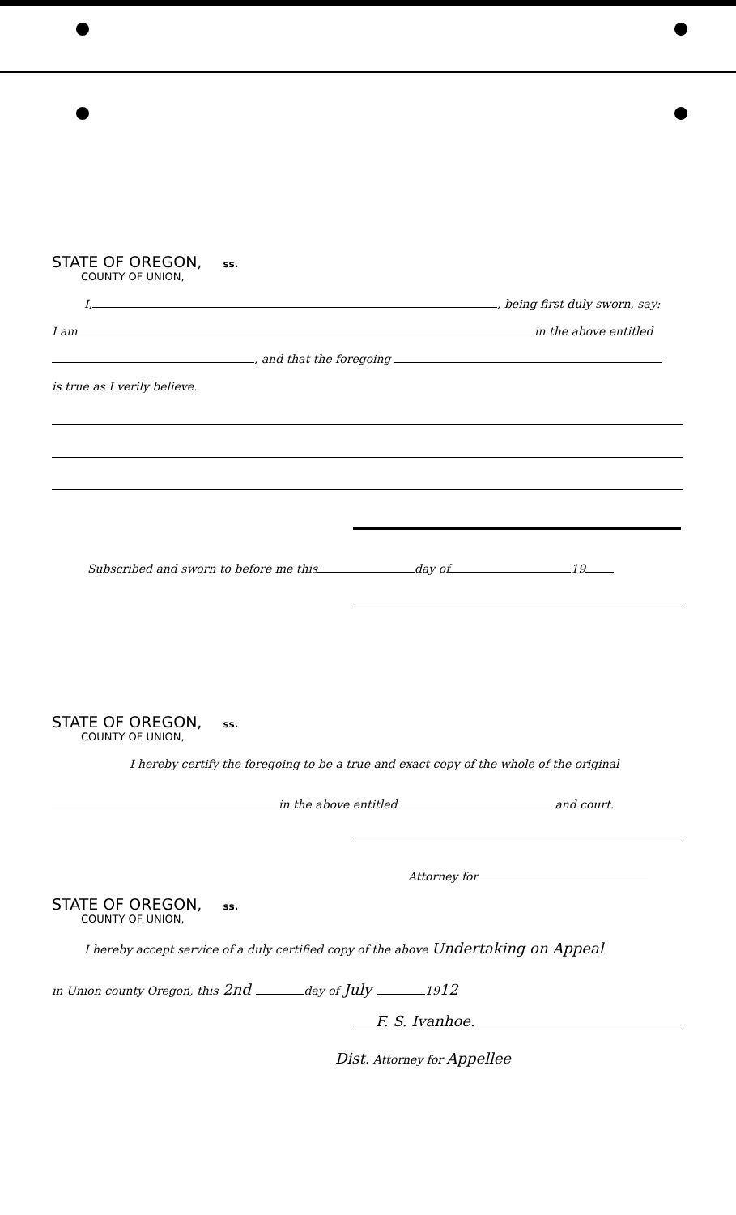STATE OF OREGON, ss.
COUNTY OF UNION,
I, , being first duly sworn, say:
I am in the above entitled
, and that the foregoing
is true as I verily believe.
Subscribed and sworn to before me this day of 19
STATE OF OREGON, ss.
COUNTY OF UNION,
I hereby certify the foregoing to be a true and exact copy of the whole of the original
in the above entitled and court.
Attorney for
STATE OF OREGON, ss.
COUNTY OF UNION,
I hereby accept service of a duly certified copy of the above Undertaking on Appeal
in Union county Oregon, this 2nd day of July 1912
F. S. Ivanhoe.
Dist. Attorney for Appellee